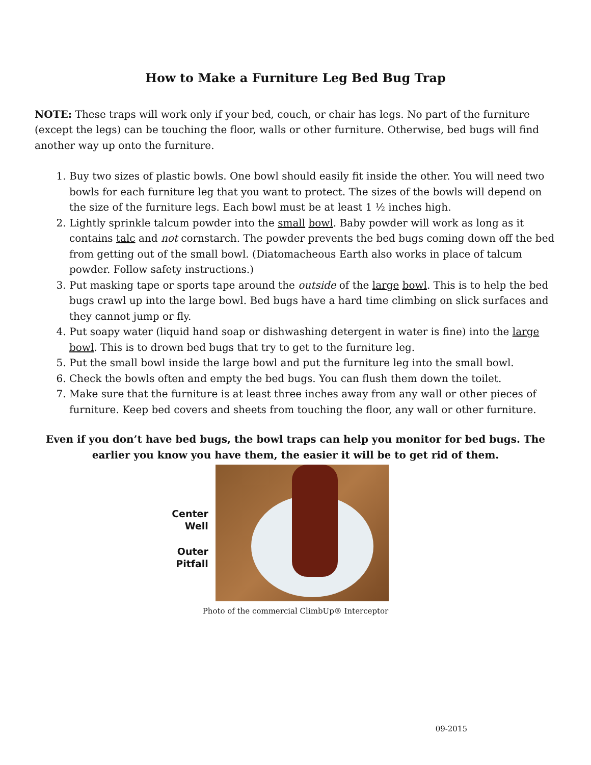How to Make a Furniture Leg Bed Bug Trap
NOTE: These traps will work only if your bed, couch, or chair has legs. No part of the furniture (except the legs) can be touching the floor, walls or other furniture. Otherwise, bed bugs will find another way up onto the furniture.
1. Buy two sizes of plastic bowls. One bowl should easily fit inside the other. You will need two bowls for each furniture leg that you want to protect. The sizes of the bowls will depend on the size of the furniture legs. Each bowl must be at least 1 ½ inches high.
2. Lightly sprinkle talcum powder into the small bowl. Baby powder will work as long as it contains talc and not cornstarch. The powder prevents the bed bugs coming down off the bed from getting out of the small bowl. (Diatomacheous Earth also works in place of talcum powder. Follow safety instructions.)
3. Put masking tape or sports tape around the outside of the large bowl. This is to help the bed bugs crawl up into the large bowl. Bed bugs have a hard time climbing on slick surfaces and they cannot jump or fly.
4. Put soapy water (liquid hand soap or dishwashing detergent in water is fine) into the large bowl. This is to drown bed bugs that try to get to the furniture leg.
5. Put the small bowl inside the large bowl and put the furniture leg into the small bowl.
6. Check the bowls often and empty the bed bugs. You can flush them down the toilet.
7. Make sure that the furniture is at least three inches away from any wall or other pieces of furniture. Keep bed covers and sheets from touching the floor, any wall or other furniture.
Even if you don’t have bed bugs, the bowl traps can help you monitor for bed bugs. The earlier you know you have them, the easier it will be to get rid of them.
Center
Well
Outer
Pitfall
Photo of the commercial ClimbUp® Interceptor
09-2015